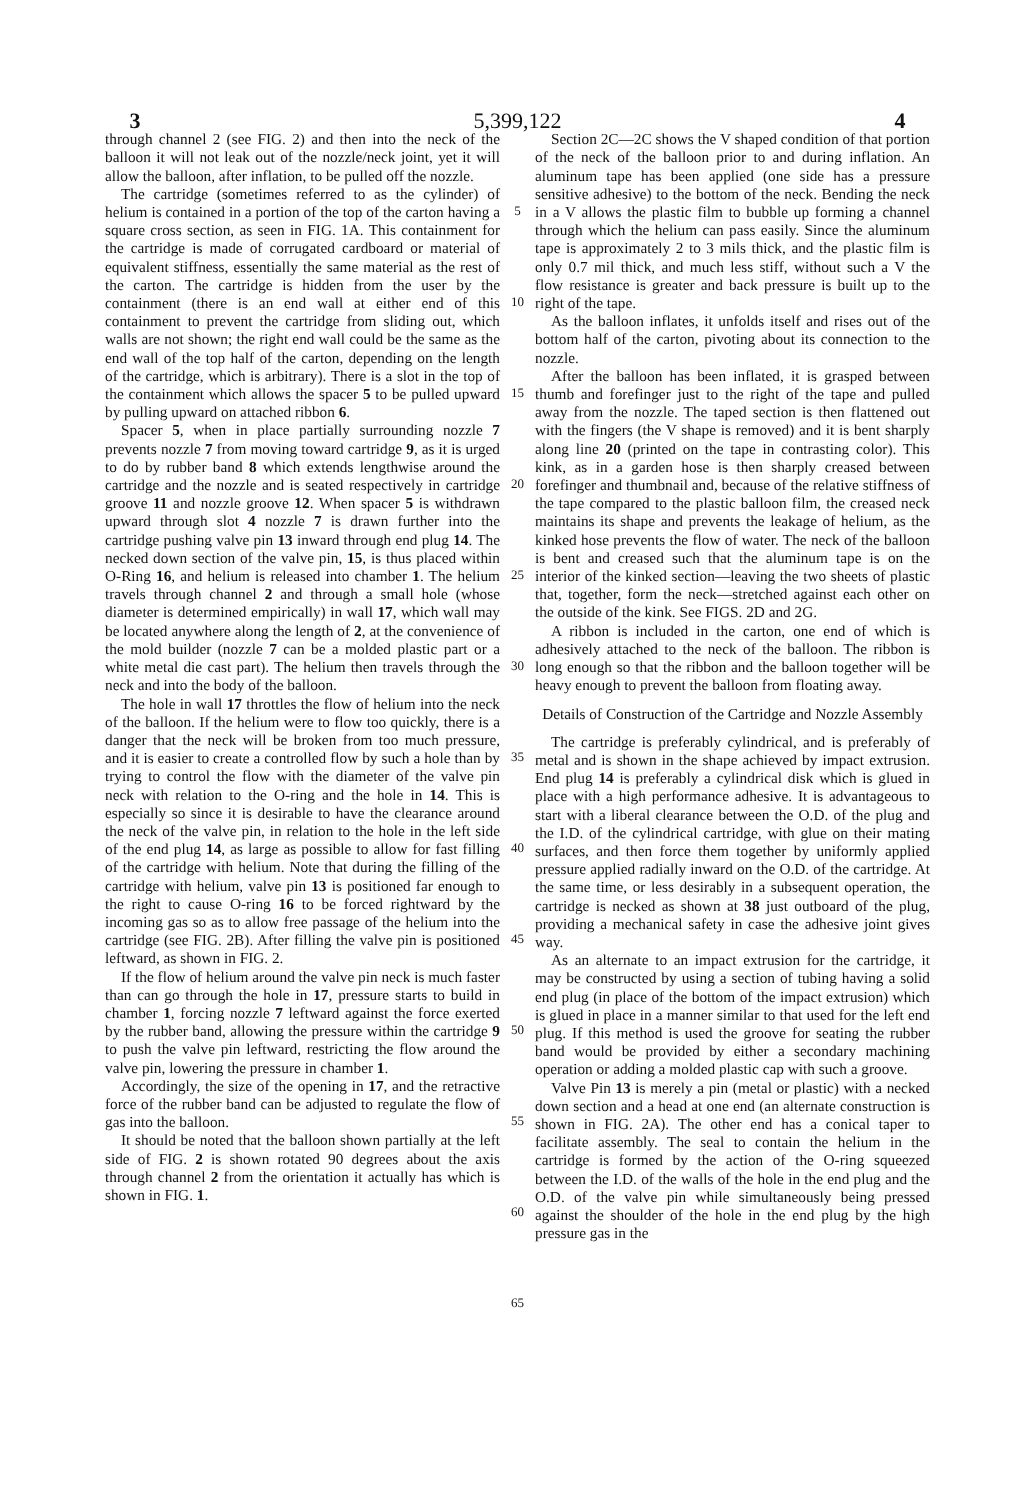3 5,399,122 4
through channel 2 (see FIG. 2) and then into the neck of the balloon it will not leak out of the nozzle/neck joint, yet it will allow the balloon, after inflation, to be pulled off the nozzle.
The cartridge (sometimes referred to as the cylinder) of helium is contained in a portion of the top of the carton having a square cross section, as seen in FIG. 1A. This containment for the cartridge is made of corrugated cardboard or material of equivalent stiffness, essentially the same material as the rest of the carton. The cartridge is hidden from the user by the containment (there is an end wall at either end of this containment to prevent the cartridge from sliding out, which walls are not shown; the right end wall could be the same as the end wall of the top half of the carton, depending on the length of the cartridge, which is arbitrary). There is a slot in the top of the containment which allows the spacer 5 to be pulled upward by pulling upward on attached ribbon 6.
Spacer 5, when in place partially surrounding nozzle 7 prevents nozzle 7 from moving toward cartridge 9, as it is urged to do by rubber band 8 which extends lengthwise around the cartridge and the nozzle and is seated respectively in cartridge groove 11 and nozzle groove 12. When spacer 5 is withdrawn upward through slot 4 nozzle 7 is drawn further into the cartridge pushing valve pin 13 inward through end plug 14. The necked down section of the valve pin, 15, is thus placed within O-Ring 16, and helium is released into chamber 1. The helium travels through channel 2 and through a small hole (whose diameter is determined empirically) in wall 17, which wall may be located anywhere along the length of 2, at the convenience of the mold builder (nozzle 7 can be a molded plastic part or a white metal die cast part). The helium then travels through the neck and into the body of the balloon.
The hole in wall 17 throttles the flow of helium into the neck of the balloon. If the helium were to flow too quickly, there is a danger that the neck will be broken from too much pressure, and it is easier to create a controlled flow by such a hole than by trying to control the flow with the diameter of the valve pin neck with relation to the O-ring and the hole in 14. This is especially so since it is desirable to have the clearance around the neck of the valve pin, in relation to the hole in the left side of the end plug 14, as large as possible to allow for fast filling of the cartridge with helium. Note that during the filling of the cartridge with helium, valve pin 13 is positioned far enough to the right to cause O-ring 16 to be forced rightward by the incoming gas so as to allow free passage of the helium into the cartridge (see FIG. 2B). After filling the valve pin is positioned leftward, as shown in FIG. 2.
If the flow of helium around the valve pin neck is much faster than can go through the hole in 17, pressure starts to build in chamber 1, forcing nozzle 7 leftward against the force exerted by the rubber band, allowing the pressure within the cartridge 9 to push the valve pin leftward, restricting the flow around the valve pin, lowering the pressure in chamber 1.
Accordingly, the size of the opening in 17, and the retractive force of the rubber band can be adjusted to regulate the flow of gas into the balloon.
It should be noted that the balloon shown partially at the left side of FIG. 2 is shown rotated 90 degrees about the axis through channel 2 from the orientation it actually has which is shown in FIG. 1.
5
10
15
20
25
30
35
40
45
50
55
60
65
Section 2C—2C shows the V shaped condition of that portion of the neck of the balloon prior to and during inflation. An aluminum tape has been applied (one side has a pressure sensitive adhesive) to the bottom of the neck. Bending the neck in a V allows the plastic film to bubble up forming a channel through which the helium can pass easily. Since the aluminum tape is approximately 2 to 3 mils thick, and the plastic film is only 0.7 mil thick, and much less stiff, without such a V the flow resistance is greater and back pressure is built up to the right of the tape.
As the balloon inflates, it unfolds itself and rises out of the bottom half of the carton, pivoting about its connection to the nozzle.
After the balloon has been inflated, it is grasped between thumb and forefinger just to the right of the tape and pulled away from the nozzle. The taped section is then flattened out with the fingers (the V shape is removed) and it is bent sharply along line 20 (printed on the tape in contrasting color). This kink, as in a garden hose is then sharply creased between forefinger and thumbnail and, because of the relative stiffness of the tape compared to the plastic balloon film, the creased neck maintains its shape and prevents the leakage of helium, as the kinked hose prevents the flow of water. The neck of the balloon is bent and creased such that the aluminum tape is on the interior of the kinked section—leaving the two sheets of plastic that, together, form the neck—stretched against each other on the outside of the kink. See FIGS. 2D and 2G.
A ribbon is included in the carton, one end of which is adhesively attached to the neck of the balloon. The ribbon is long enough so that the ribbon and the balloon together will be heavy enough to prevent the balloon from floating away.
Details of Construction of the Cartridge and Nozzle Assembly
The cartridge is preferably cylindrical, and is preferably of metal and is shown in the shape achieved by impact extrusion. End plug 14 is preferably a cylindrical disk which is glued in place with a high performance adhesive. It is advantageous to start with a liberal clearance between the O.D. of the plug and the I.D. of the cylindrical cartridge, with glue on their mating surfaces, and then force them together by uniformly applied pressure applied radially inward on the O.D. of the cartridge. At the same time, or less desirably in a subsequent operation, the cartridge is necked as shown at 38 just outboard of the plug, providing a mechanical safety in case the adhesive joint gives way.
As an alternate to an impact extrusion for the cartridge, it may be constructed by using a section of tubing having a solid end plug (in place of the bottom of the impact extrusion) which is glued in place in a manner similar to that used for the left end plug. If this method is used the groove for seating the rubber band would be provided by either a secondary machining operation or adding a molded plastic cap with such a groove.
Valve Pin 13 is merely a pin (metal or plastic) with a necked down section and a head at one end (an alternate construction is shown in FIG. 2A). The other end has a conical taper to facilitate assembly. The seal to contain the helium in the cartridge is formed by the action of the O-ring squeezed between the I.D. of the walls of the hole in the end plug and the O.D. of the valve pin while simultaneously being pressed against the shoulder of the hole in the end plug by the high pressure gas in the